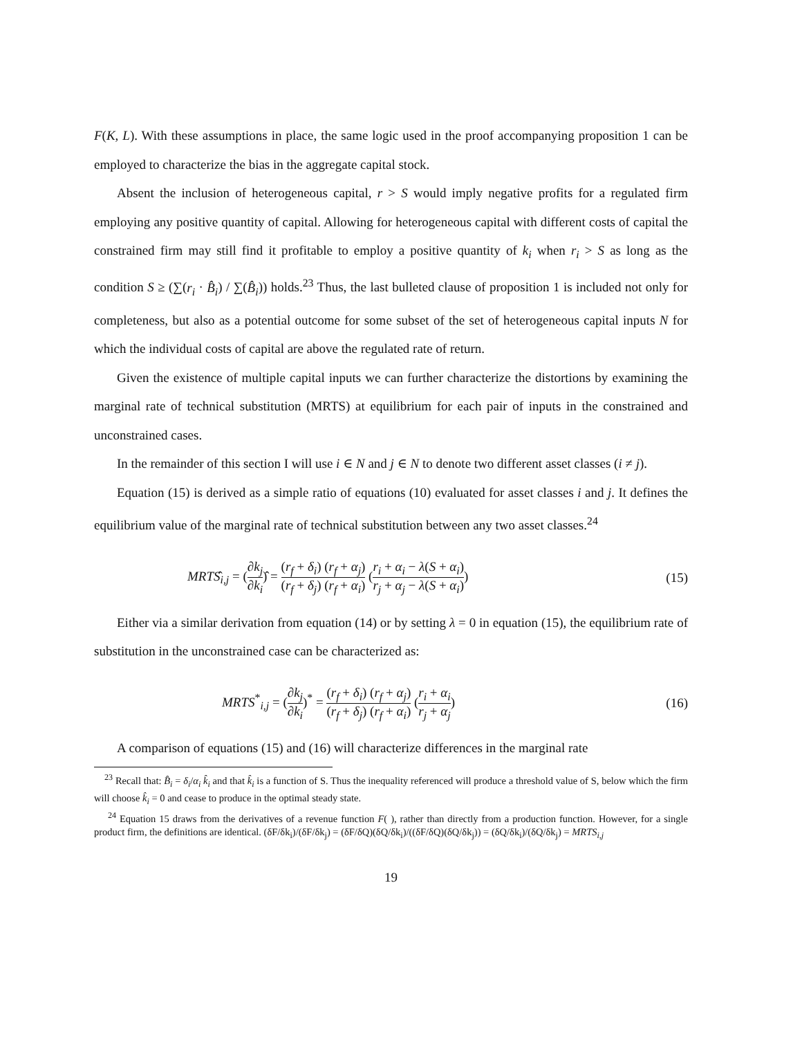F(K, L). With these assumptions in place, the same logic used in the proof accompanying proposition 1 can be employed to characterize the bias in the aggregate capital stock.
Absent the inclusion of heterogeneous capital, r > S would imply negative profits for a regulated firm employing any positive quantity of capital. Allowing for heterogeneous capital with different costs of capital the constrained firm may still find it profitable to employ a positive quantity of k<sub>i</sub> when r<sub>i</sub> > S as long as the condition S ≥ (∑(r<sub>i</sub> · B̂<sub>i</sub>) / ∑(B̂<sub>i</sub>)) holds.<sup>23</sup> Thus, the last bulleted clause of proposition 1 is included not only for completeness, but also as a potential outcome for some subset of the set of heterogeneous capital inputs N for which the individual costs of capital are above the regulated rate of return.
Given the existence of multiple capital inputs we can further characterize the distortions by examining the marginal rate of technical substitution (MRTS) at equilibrium for each pair of inputs in the constrained and unconstrained cases.
In the remainder of this section I will use i ∈ N and j ∈ N to denote two different asset classes (i ≠ j).
Equation (15) is derived as a simple ratio of equations (10) evaluated for asset classes i and j. It defines the equilibrium value of the marginal rate of technical substitution between any two asset classes.<sup>24</sup>
MRTŜ<sub>i,j</sub> = (∂k<sub>j</sub> ∂k<sub>i</sub>)̂ = (r<sub>f</sub> + δ<sub>i</sub>) (r<sub>f</sub> + α<sub>j</sub>) (r<sub>f</sub> + δ<sub>j</sub>) (r<sub>f</sub> + α<sub>i</sub>) (r<sub>i</sub> + α<sub>i</sub> − λ(S + α<sub>i</sub>) r<sub>j</sub> + α<sub>j</sub> − λ(S + α<sub>i</sub>))
(15)
Either via a similar derivation from equation (14) or by setting λ = 0 in equation (15), the equilibrium rate of substitution in the unconstrained case can be characterized as:
MRTS<sup>*</sup><sub>i,j</sub> = (∂k<sub>j</sub> ∂k<sub>i</sub>)<sup>*</sup> = (r<sub>f</sub> + δ<sub>i</sub>) (r<sub>f</sub> + α<sub>j</sub>) (r<sub>f</sub> + δ<sub>j</sub>) (r<sub>f</sub> + α<sub>i</sub>) (r<sub>i</sub> + α<sub>i</sub> r<sub>j</sub> + α<sub>j</sub>)
(16)
A comparison of equations (15) and (16) will characterize differences in the marginal rate
<sup>23</sup> Recall that: B̂<sub>i</sub> = δ<sub>i</sub>/α<sub>i</sub> k̂<sub>i</sub> and that k̂<sub>i</sub> is a function of S. Thus the inequality referenced will produce a threshold value of S, below which the firm will choose k̂<sub>i</sub> = 0 and cease to produce in the optimal steady state.
<sup>24</sup> Equation 15 draws from the derivatives of a revenue function F( ), rather than directly from a production function. However, for a single product firm, the definitions are identical. (δF/δk<sub>i</sub>)/(δF/δk<sub>j</sub>) = (δF/δQ)(δQ/δk<sub>i</sub>)/((δF/δQ)(δQ/δk<sub>j</sub>)) = (δQ/δk<sub>i</sub>)/(δQ/δk<sub>j</sub>) = MRTS<sub>i,j</sub>
19